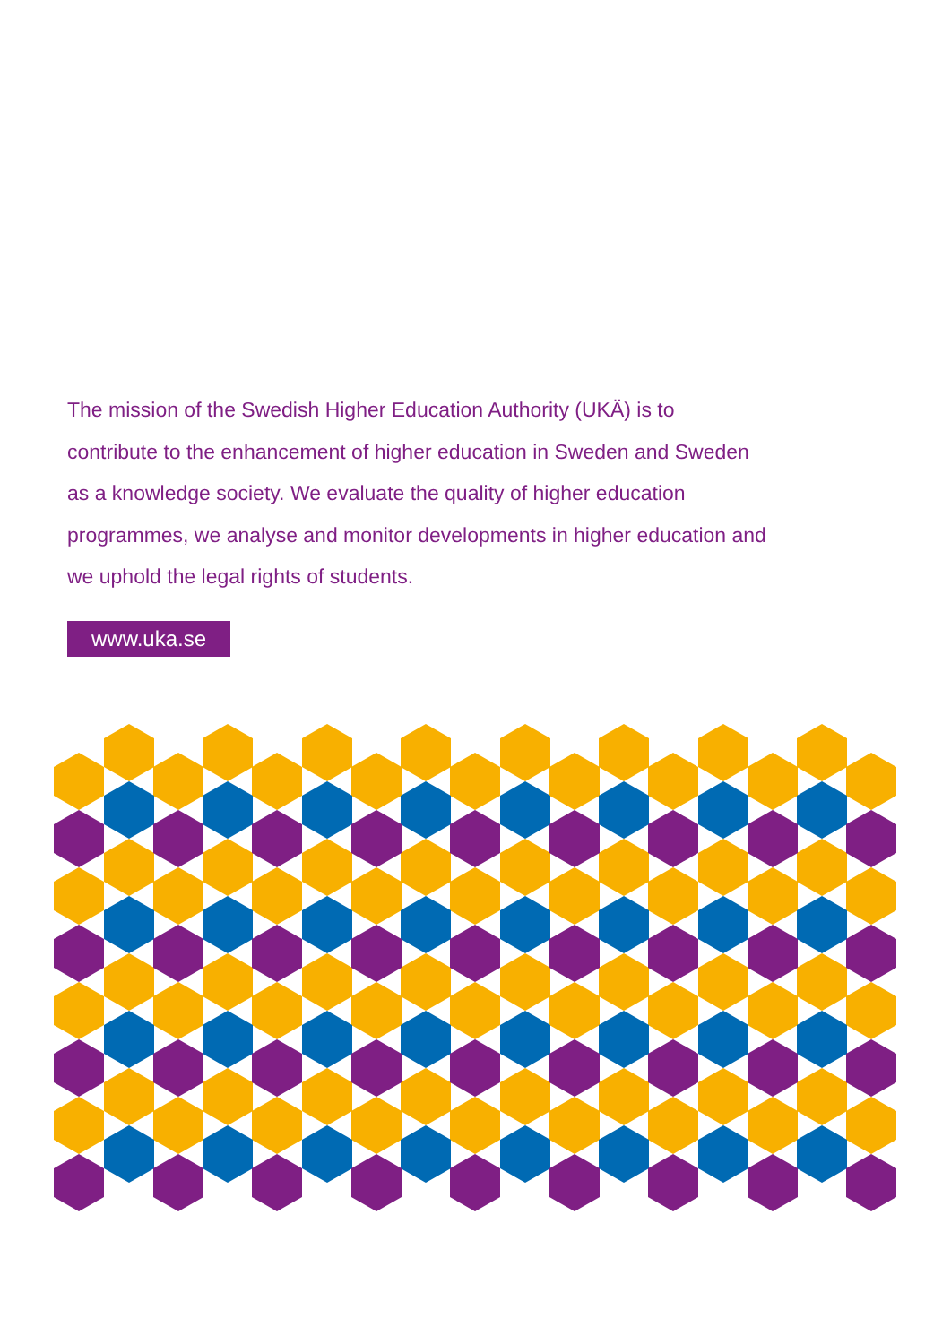The mission of the Swedish Higher Education Authority (UKÄ) is to contribute to the enhancement of higher education in Sweden and Sweden as a knowledge society. We evaluate the quality of higher education programmes, we analyse and monitor developments in higher education and we uphold the legal rights of students.
www.uka.se